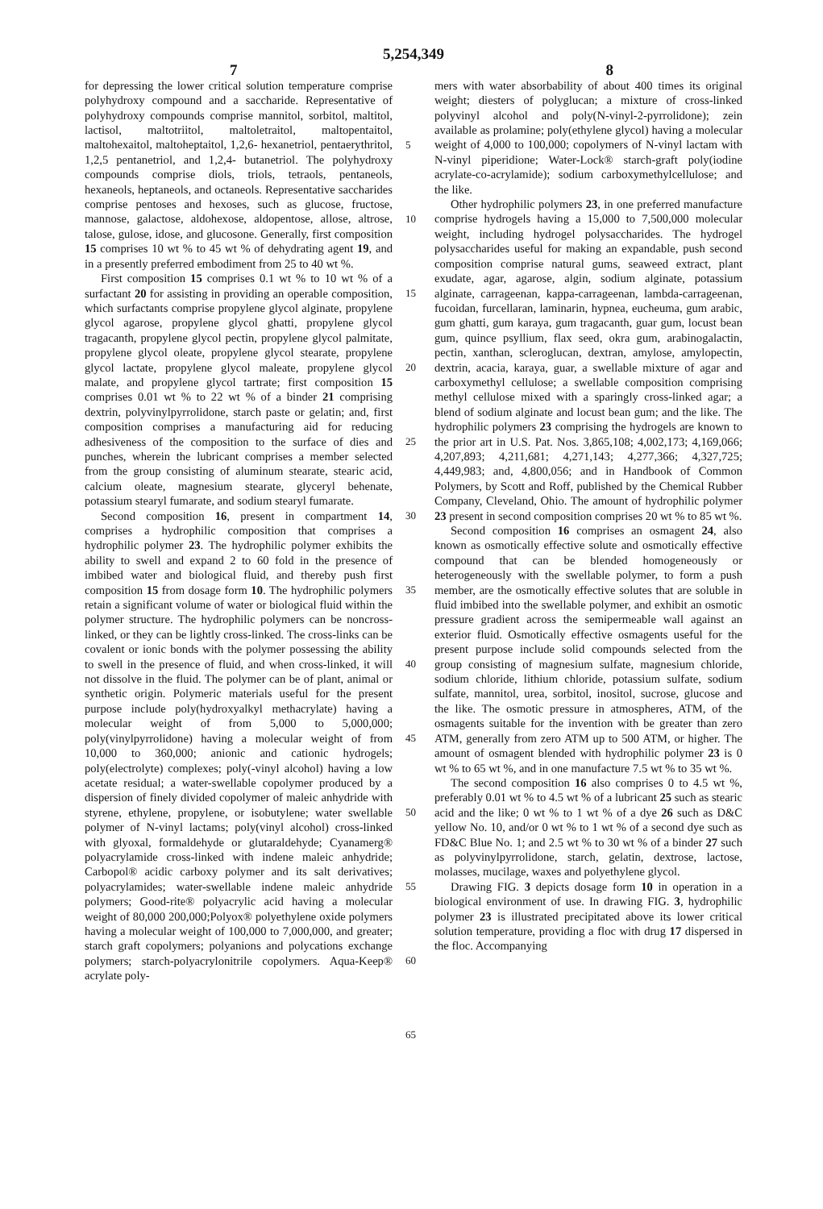5,254,349
7 8
for depressing the lower critical solution temperature comprise polyhydroxy compound and a saccharide. Representative of polyhydroxy compounds comprise mannitol, sorbitol, maltitol, lactisol, maltotriitol, maltoletraitol, maltopentaitol, maltohexaitol, maltoheptaitol, 1,2,6- hexanetriol, pentaerythritol, 1,2,5 pentanetriol, and 1,2,4- butanetriol. The polyhydroxy compounds comprise diols, triols, tetraols, pentaneols, hexaneols, heptaneols, and octaneols. Representative saccharides comprise pentoses and hexoses, such as glucose, fructose, mannose, galactose, aldohexose, aldopentose, allose, altrose, talose, gulose, idose, and glucosone. Generally, first composition 15 comprises 10 wt % to 45 wt % of dehydrating agent 19, and in a presently preferred embodiment from 25 to 40 wt %.
First composition 15 comprises 0.1 wt % to 10 wt % of a surfactant 20 for assisting in providing an operable composition, which surfactants comprise propylene glycol alginate, propylene glycol agarose, propylene glycol ghatti, propylene glycol tragacanth, propylene glycol pectin, propylene glycol palmitate, propylene glycol oleate, propylene glycol stearate, propylene glycol lactate, propylene glycol maleate, propylene glycol malate, and propylene glycol tartrate; first composition 15 comprises 0.01 wt % to 22 wt % of a binder 21 comprising dextrin, polyvinylpyrrolidone, starch paste or gelatin; and, first composition comprises a manufacturing aid for reducing adhesiveness of the composition to the surface of dies and punches, wherein the lubricant comprises a member selected from the group consisting of aluminum stearate, stearic acid, calcium oleate, magnesium stearate, glyceryl behenate, potassium stearyl fumarate, and sodium stearyl fumarate.
Second composition 16, present in compartment 14, comprises a hydrophilic composition that comprises a hydrophilic polymer 23. The hydrophilic polymer exhibits the ability to swell and expand 2 to 60 fold in the presence of imbibed water and biological fluid, and thereby push first composition 15 from dosage form 10. The hydrophilic polymers retain a significant volume of water or biological fluid within the polymer structure. The hydrophilic polymers can be noncross-linked, or they can be lightly cross-linked. The cross-links can be covalent or ionic bonds with the polymer possessing the ability to swell in the presence of fluid, and when cross-linked, it will not dissolve in the fluid. The polymer can be of plant, animal or synthetic origin. Polymeric materials useful for the present purpose include poly(hydroxyalkyl methacrylate) having a molecular weight of from 5,000 to 5,000,000; poly(vinylpyrrolidone) having a molecular weight of from 10,000 to 360,000; anionic and cationic hydrogels; poly(electrolyte) complexes; poly(-vinyl alcohol) having a low acetate residual; a water-swellable copolymer produced by a dispersion of finely divided copolymer of maleic anhydride with styrene, ethylene, propylene, or isobutylene; water swellable polymer of N-vinyl lactams; poly(vinyl alcohol) cross-linked with glyoxal, formaldehyde or glutaraldehyde; Cyanamerg® polyacrylamide cross-linked with indene maleic anhydride; Carbopol® acidic carboxy polymer and its salt derivatives; polyacrylamides; water-swellable indene maleic anhydride polymers; Good-rite® polyacrylic acid having a molecular weight of 80,000 200,000;Polyox® polyethylene oxide polymers having a molecular weight of 100,000 to 7,000,000, and greater; starch graft copolymers; polyanions and polycations exchange polymers; starch-polyacrylonitrile copolymers. Aqua-Keep® acrylate poly-
5
10
15
20
25
30
35
40
45
50
55
60
65
mers with water absorbability of about 400 times its original weight; diesters of polyglucan; a mixture of cross-linked polyvinyl alcohol and poly(N-vinyl-2-pyrrolidone); zein available as prolamine; poly(ethylene glycol) having a molecular weight of 4,000 to 100,000; copolymers of N-vinyl lactam with N-vinyl piperidione; Water-Lock® starch-graft poly(iodine acrylate-co-acrylamide); sodium carboxymethylcellulose; and the like.
Other hydrophilic polymers 23, in one preferred manufacture comprise hydrogels having a 15,000 to 7,500,000 molecular weight, including hydrogel polysaccharides. The hydrogel polysaccharides useful for making an expandable, push second composition comprise natural gums, seaweed extract, plant exudate, agar, agarose, algin, sodium alginate, potassium alginate, carrageenan, kappa-carrageenan, lambda-carrageenan, fucoidan, furcellaran, laminarin, hypnea, eucheuma, gum arabic, gum ghatti, gum karaya, gum tragacanth, guar gum, locust bean gum, quince psyllium, flax seed, okra gum, arabinogalactin, pectin, xanthan, scleroglucan, dextran, amylose, amylopectin, dextrin, acacia, karaya, guar, a swellable mixture of agar and carboxymethyl cellulose; a swellable composition comprising methyl cellulose mixed with a sparingly cross-linked agar; a blend of sodium alginate and locust bean gum; and the like. The hydrophilic polymers 23 comprising the hydrogels are known to the prior art in U.S. Pat. Nos. 3,865,108; 4,002,173; 4,169,066; 4,207,893; 4,211,681; 4,271,143; 4,277,366; 4,327,725; 4,449,983; and, 4,800,056; and in Handbook of Common Polymers, by Scott and Roff, published by the Chemical Rubber Company, Cleveland, Ohio. The amount of hydrophilic polymer 23 present in second composition comprises 20 wt % to 85 wt %.
Second composition 16 comprises an osmagent 24, also known as osmotically effective solute and osmotically effective compound that can be blended homogeneously or heterogeneously with the swellable polymer, to form a push member, are the osmotically effective solutes that are soluble in fluid imbibed into the swellable polymer, and exhibit an osmotic pressure gradient across the semipermeable wall against an exterior fluid. Osmotically effective osmagents useful for the present purpose include solid compounds selected from the group consisting of magnesium sulfate, magnesium chloride, sodium chloride, lithium chloride, potassium sulfate, sodium sulfate, mannitol, urea, sorbitol, inositol, sucrose, glucose and the like. The osmotic pressure in atmospheres, ATM, of the osmagents suitable for the invention with be greater than zero ATM, generally from zero ATM up to 500 ATM, or higher. The amount of osmagent blended with hydrophilic polymer 23 is 0 wt % to 65 wt %, and in one manufacture 7.5 wt % to 35 wt %.
The second composition 16 also comprises 0 to 4.5 wt %, preferably 0.01 wt % to 4.5 wt % of a lubricant 25 such as stearic acid and the like; 0 wt % to 1 wt % of a dye 26 such as D&C yellow No. 10, and/or 0 wt % to 1 wt % of a second dye such as FD&C Blue No. 1; and 2.5 wt % to 30 wt % of a binder 27 such as polyvinylpyrrolidone, starch, gelatin, dextrose, lactose, molasses, mucilage, waxes and polyethylene glycol.
Drawing FIG. 3 depicts dosage form 10 in operation in a biological environment of use. In drawing FIG. 3, hydrophilic polymer 23 is illustrated precipitated above its lower critical solution temperature, providing a floc with drug 17 dispersed in the floc. Accompanying